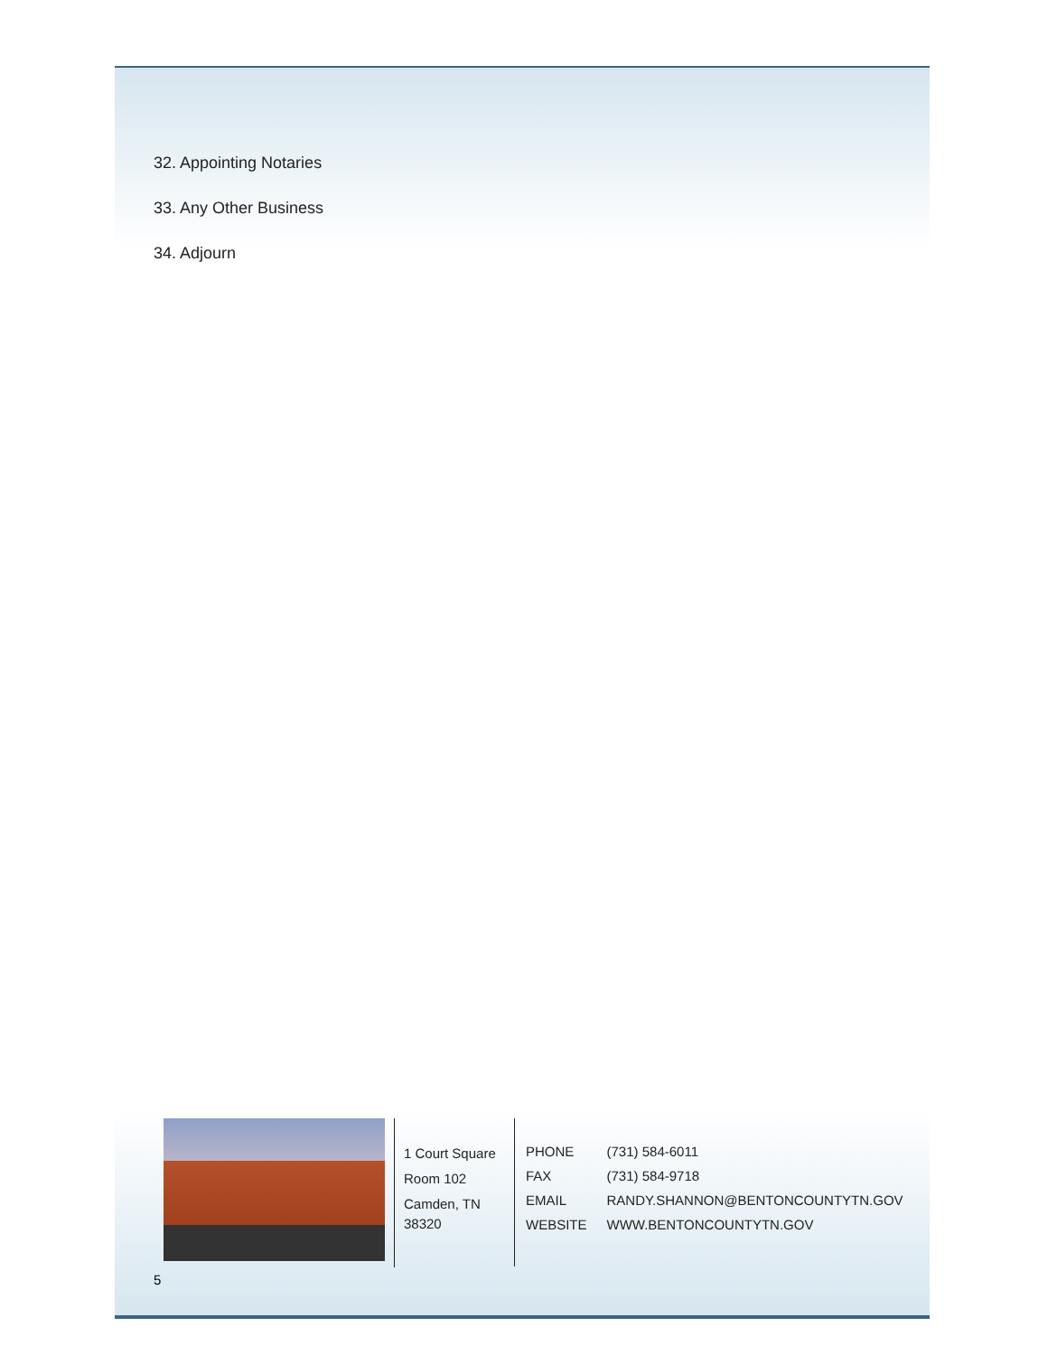32. Appointing Notaries
33. Any Other Business
34. Adjourn
1 Court Square
Room 102
Camden, TN 38320
| PHONE | (731) 584-6011 |
| FAX | (731) 584-9718 |
| EMAIL | RANDY.SHANNON@BENTONCOUNTYTN.GOV |
| WEBSITE | WWW.BENTONCOUNTYTN.GOV |
5